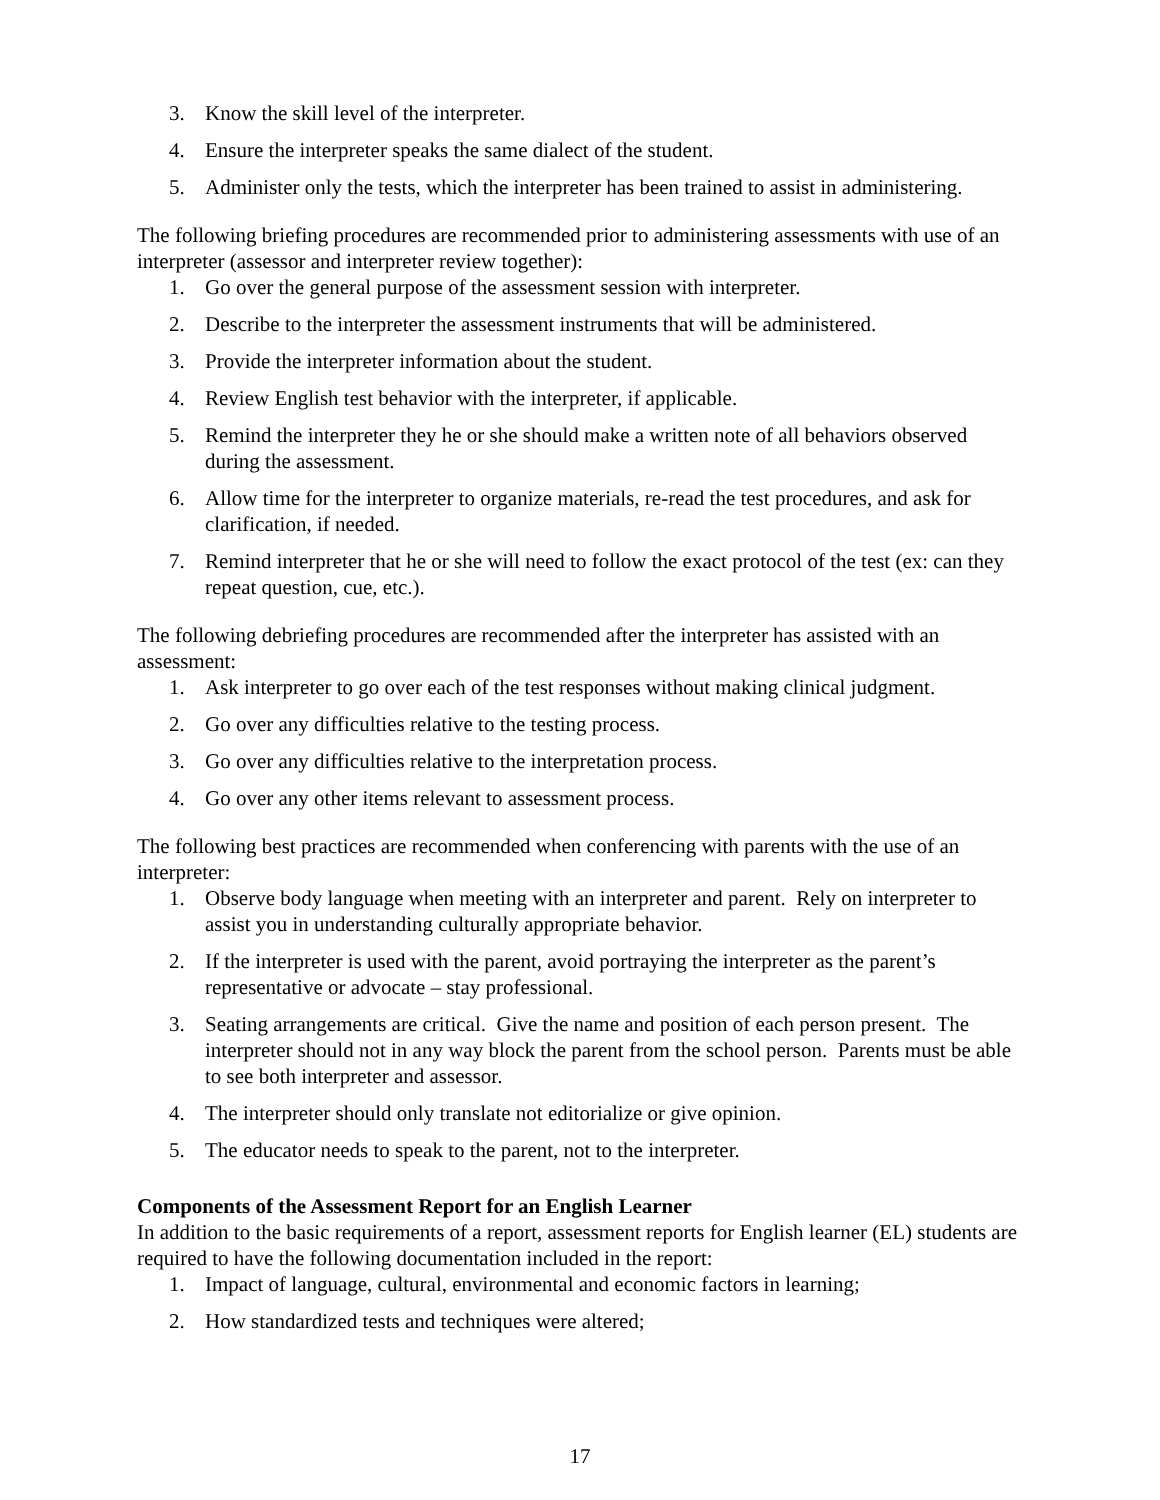3. Know the skill level of the interpreter.
4. Ensure the interpreter speaks the same dialect of the student.
5. Administer only the tests, which the interpreter has been trained to assist in administering.
The following briefing procedures are recommended prior to administering assessments with use of an interpreter (assessor and interpreter review together):
1. Go over the general purpose of the assessment session with interpreter.
2. Describe to the interpreter the assessment instruments that will be administered.
3. Provide the interpreter information about the student.
4. Review English test behavior with the interpreter, if applicable.
5. Remind the interpreter they he or she should make a written note of all behaviors observed during the assessment.
6. Allow time for the interpreter to organize materials, re-read the test procedures, and ask for clarification, if needed.
7. Remind interpreter that he or she will need to follow the exact protocol of the test (ex: can they repeat question, cue, etc.).
The following debriefing procedures are recommended after the interpreter has assisted with an assessment:
1. Ask interpreter to go over each of the test responses without making clinical judgment.
2. Go over any difficulties relative to the testing process.
3. Go over any difficulties relative to the interpretation process.
4. Go over any other items relevant to assessment process.
The following best practices are recommended when conferencing with parents with the use of an interpreter:
1. Observe body language when meeting with an interpreter and parent. Rely on interpreter to assist you in understanding culturally appropriate behavior.
2. If the interpreter is used with the parent, avoid portraying the interpreter as the parent’s representative or advocate – stay professional.
3. Seating arrangements are critical. Give the name and position of each person present. The interpreter should not in any way block the parent from the school person. Parents must be able to see both interpreter and assessor.
4. The interpreter should only translate not editorialize or give opinion.
5. The educator needs to speak to the parent, not to the interpreter.
Components of the Assessment Report for an English Learner
In addition to the basic requirements of a report, assessment reports for English learner (EL) students are required to have the following documentation included in the report:
1. Impact of language, cultural, environmental and economic factors in learning;
2. How standardized tests and techniques were altered;
17